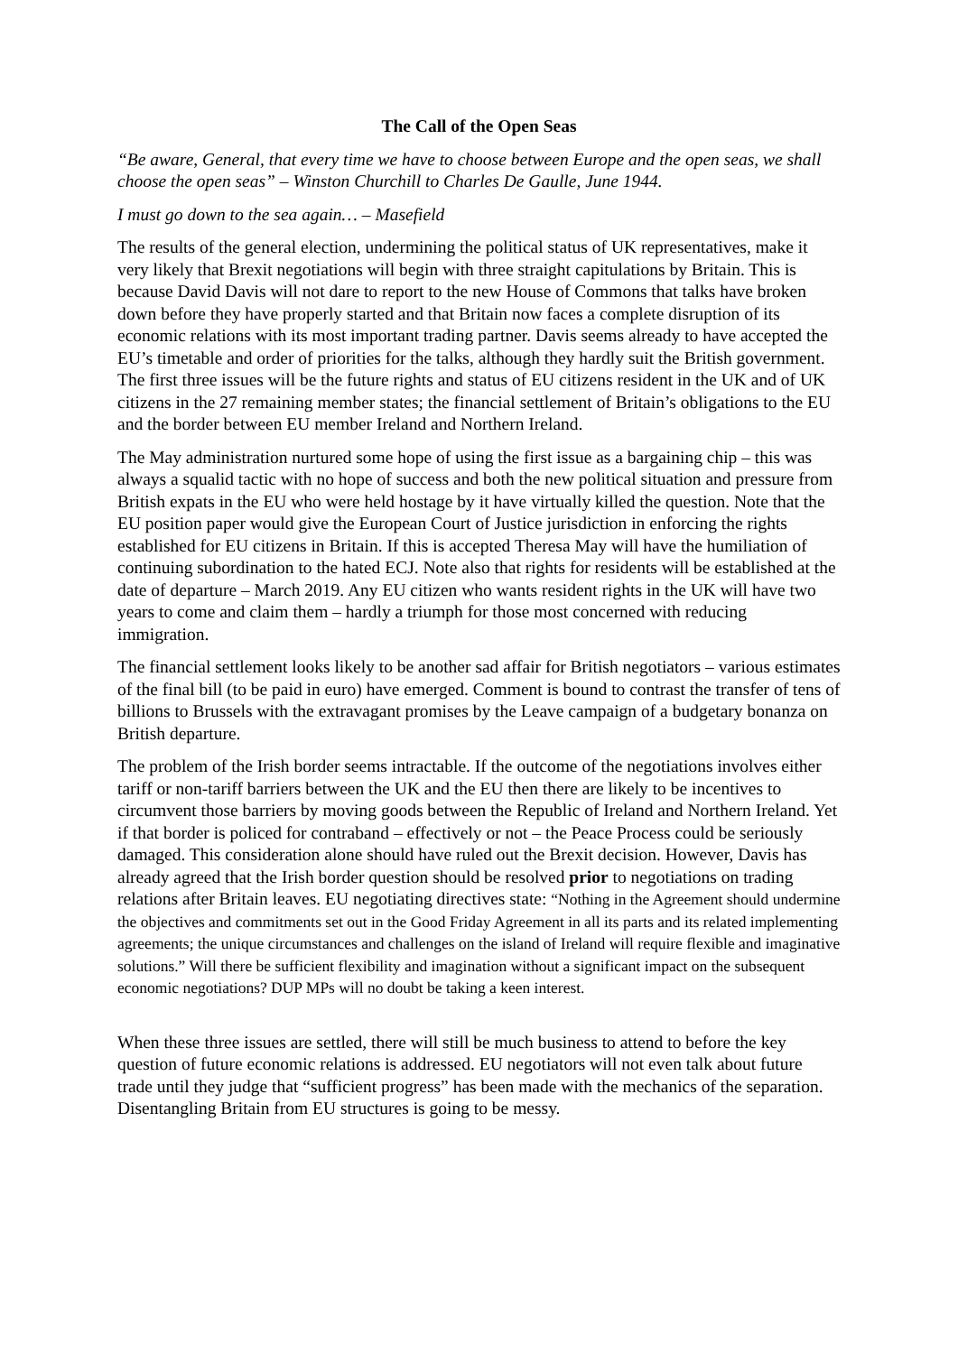The Call of the Open Seas
“Be aware, General, that every time we have to choose between Europe and the open seas, we shall choose the open seas” – Winston Churchill to Charles De Gaulle, June 1944.
I must go down to the sea again… – Masefield
The results of the general election, undermining the political status of UK representatives, make it very likely that Brexit negotiations will begin with three straight capitulations by Britain. This is because David Davis will not dare to report to the new House of Commons that talks have broken down before they have properly started and that Britain now faces a complete disruption of its economic relations with its most important trading partner. Davis seems already to have accepted the EU’s timetable and order of priorities for the talks, although they hardly suit the British government. The first three issues will be the future rights and status of EU citizens resident in the UK and of UK citizens in the 27 remaining member states; the financial settlement of Britain’s obligations to the EU and the border between EU member Ireland and Northern Ireland.
The May administration nurtured some hope of using the first issue as a bargaining chip – this was always a squalid tactic with no hope of success and both the new political situation and pressure from British expats in the EU who were held hostage by it have virtually killed the question. Note that the EU position paper would give the European Court of Justice jurisdiction in enforcing the rights established for EU citizens in Britain. If this is accepted Theresa May will have the humiliation of continuing subordination to the hated ECJ. Note also that rights for residents will be established at the date of departure – March 2019. Any EU citizen who wants resident rights in the UK will have two years to come and claim them – hardly a triumph for those most concerned with reducing immigration.
The financial settlement looks likely to be another sad affair for British negotiators – various estimates of the final bill (to be paid in euro) have emerged. Comment is bound to contrast the transfer of tens of billions to Brussels with the extravagant promises by the Leave campaign of a budgetary bonanza on British departure.
The problem of the Irish border seems intractable. If the outcome of the negotiations involves either tariff or non-tariff barriers between the UK and the EU then there are likely to be incentives to circumvent those barriers by moving goods between the Republic of Ireland and Northern Ireland. Yet if that border is policed for contraband – effectively or not – the Peace Process could be seriously damaged. This consideration alone should have ruled out the Brexit decision. However, Davis has already agreed that the Irish border question should be resolved prior to negotiations on trading relations after Britain leaves. EU negotiating directives state: “Nothing in the Agreement should undermine the objectives and commitments set out in the Good Friday Agreement in all its parts and its related implementing agreements; the unique circumstances and challenges on the island of Ireland will require flexible and imaginative solutions.” Will there be sufficient flexibility and imagination without a significant impact on the subsequent economic negotiations? DUP MPs will no doubt be taking a keen interest.
When these three issues are settled, there will still be much business to attend to before the key question of future economic relations is addressed. EU negotiators will not even talk about future trade until they judge that “sufficient progress” has been made with the mechanics of the separation. Disentangling Britain from EU structures is going to be messy.